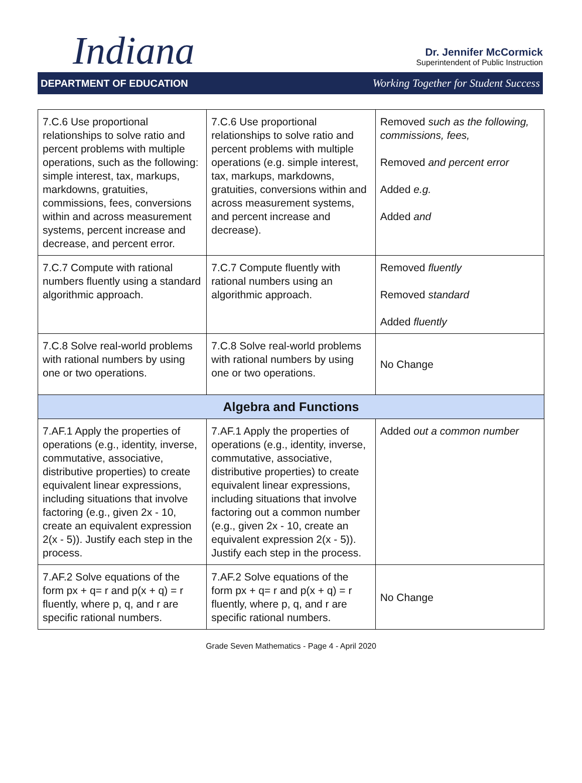Indiana
Dr. Jennifer McCormick
Superintendent of Public Instruction
DEPARTMENT OF EDUCATION Working Together for Student Success
| 7.C.6 Use proportional relationships to solve ratio and percent problems with multiple operations, such as the following: simple interest, tax, markups, markdowns, gratuities, commissions, fees, conversions within and across measurement systems, percent increase and decrease, and percent error. | 7.C.6 Use proportional relationships to solve ratio and percent problems with multiple operations (e.g. simple interest, tax, markups, markdowns, gratuities, conversions within and across measurement systems, and percent increase and decrease). | Removed such as the following, commissions, fees, Removed and percent error Added e.g. Added and |
| 7.C.7 Compute with rational numbers fluently using a standard algorithmic approach. | 7.C.7 Compute fluently with rational numbers using an algorithmic approach. | Removed fluently Removed standard Added fluently |
| 7.C.8 Solve real-world problems with rational numbers by using one or two operations. | 7.C.8 Solve real-world problems with rational numbers by using one or two operations. | No Change |
| Algebra and Functions | | |
| 7.AF.1 Apply the properties of operations (e.g., identity, inverse, commutative, associative, distributive properties) to create equivalent linear expressions, including situations that involve factoring (e.g., given 2x - 10, create an equivalent expression 2(x - 5)). Justify each step in the process. | 7.AF.1 Apply the properties of operations (e.g., identity, inverse, commutative, associative, distributive properties) to create equivalent linear expressions, including situations that involve factoring out a common number (e.g., given 2x - 10, create an equivalent expression 2(x - 5)). Justify each step in the process. | Added out a common number |
| 7.AF.2 Solve equations of the form px + q= r and p(x + q) = r fluently, where p, q, and r are specific rational numbers. | 7.AF.2 Solve equations of the form px + q= r and p(x + q) = r fluently, where p, q, and r are specific rational numbers. | No Change |
Grade Seven Mathematics - Page 4 - April 2020